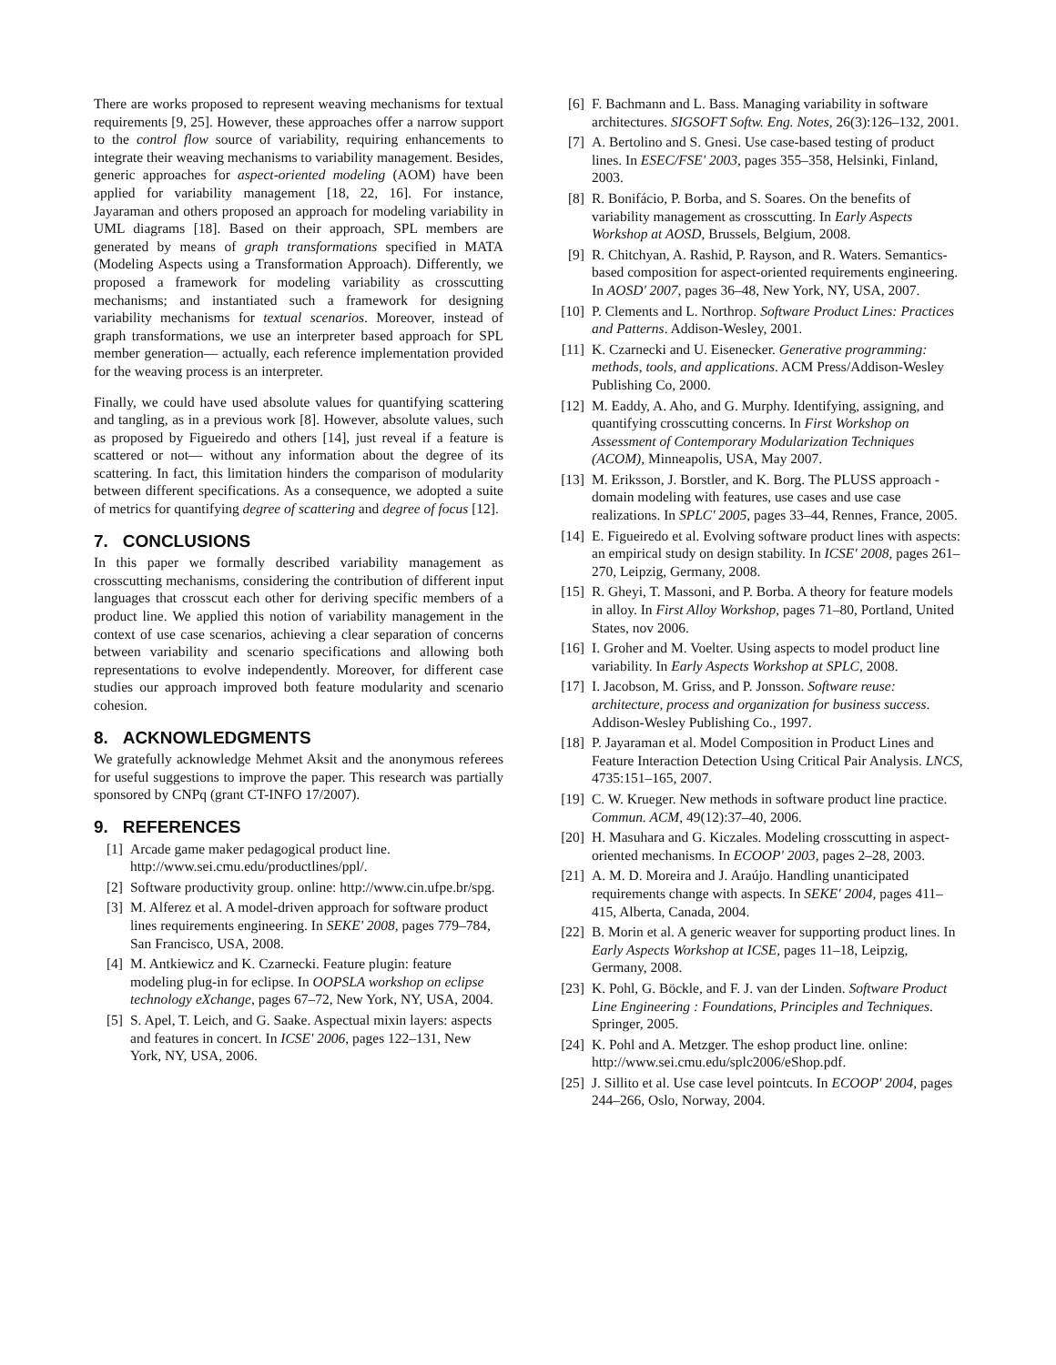There are works proposed to represent weaving mechanisms for textual requirements [9, 25]. However, these approaches offer a narrow support to the control flow source of variability, requiring enhancements to integrate their weaving mechanisms to variability management. Besides, generic approaches for aspect-oriented modeling (AOM) have been applied for variability management [18, 22, 16]. For instance, Jayaraman and others proposed an approach for modeling variability in UML diagrams [18]. Based on their approach, SPL members are generated by means of graph transformations specified in MATA (Modeling Aspects using a Transformation Approach). Differently, we proposed a framework for modeling variability as crosscutting mechanisms; and instantiated such a framework for designing variability mechanisms for textual scenarios. Moreover, instead of graph transformations, we use an interpreter based approach for SPL member generation— actually, each reference implementation provided for the weaving process is an interpreter.
Finally, we could have used absolute values for quantifying scattering and tangling, as in a previous work [8]. However, absolute values, such as proposed by Figueiredo and others [14], just reveal if a feature is scattered or not— without any information about the degree of its scattering. In fact, this limitation hinders the comparison of modularity between different specifications. As a consequence, we adopted a suite of metrics for quantifying degree of scattering and degree of focus [12].
7. CONCLUSIONS
In this paper we formally described variability management as crosscutting mechanisms, considering the contribution of different input languages that crosscut each other for deriving specific members of a product line. We applied this notion of variability management in the context of use case scenarios, achieving a clear separation of concerns between variability and scenario specifications and allowing both representations to evolve independently. Moreover, for different case studies our approach improved both feature modularity and scenario cohesion.
8. ACKNOWLEDGMENTS
We gratefully acknowledge Mehmet Aksit and the anonymous referees for useful suggestions to improve the paper. This research was partially sponsored by CNPq (grant CT-INFO 17/2007).
9. REFERENCES
[1] Arcade game maker pedagogical product line. http://www.sei.cmu.edu/productlines/ppl/.
[2] Software productivity group. online: http://www.cin.ufpe.br/spg.
[3] M. Alferez et al. A model-driven approach for software product lines requirements engineering. In SEKE' 2008, pages 779–784, San Francisco, USA, 2008.
[4] M. Antkiewicz and K. Czarnecki. Feature plugin: feature modeling plug-in for eclipse. In OOPSLA workshop on eclipse technology eXchange, pages 67–72, New York, NY, USA, 2004.
[5] S. Apel, T. Leich, and G. Saake. Aspectual mixin layers: aspects and features in concert. In ICSE' 2006, pages 122–131, New York, NY, USA, 2006.
[6] F. Bachmann and L. Bass. Managing variability in software architectures. SIGSOFT Softw. Eng. Notes, 26(3):126–132, 2001.
[7] A. Bertolino and S. Gnesi. Use case-based testing of product lines. In ESEC/FSE' 2003, pages 355–358, Helsinki, Finland, 2003.
[8] R. Bonifácio, P. Borba, and S. Soares. On the benefits of variability management as crosscutting. In Early Aspects Workshop at AOSD, Brussels, Belgium, 2008.
[9] R. Chitchyan, A. Rashid, P. Rayson, and R. Waters. Semantics-based composition for aspect-oriented requirements engineering. In AOSD' 2007, pages 36–48, New York, NY, USA, 2007.
[10] P. Clements and L. Northrop. Software Product Lines: Practices and Patterns. Addison-Wesley, 2001.
[11] K. Czarnecki and U. Eisenecker. Generative programming: methods, tools, and applications. ACM Press/Addison-Wesley Publishing Co, 2000.
[12] M. Eaddy, A. Aho, and G. Murphy. Identifying, assigning, and quantifying crosscutting concerns. In First Workshop on Assessment of Contemporary Modularization Techniques (ACOM), Minneapolis, USA, May 2007.
[13] M. Eriksson, J. Borstler, and K. Borg. The PLUSS approach - domain modeling with features, use cases and use case realizations. In SPLC' 2005, pages 33–44, Rennes, France, 2005.
[14] E. Figueiredo et al. Evolving software product lines with aspects: an empirical study on design stability. In ICSE' 2008, pages 261–270, Leipzig, Germany, 2008.
[15] R. Gheyi, T. Massoni, and P. Borba. A theory for feature models in alloy. In First Alloy Workshop, pages 71–80, Portland, United States, nov 2006.
[16] I. Groher and M. Voelter. Using aspects to model product line variability. In Early Aspects Workshop at SPLC, 2008.
[17] I. Jacobson, M. Griss, and P. Jonsson. Software reuse: architecture, process and organization for business success. Addison-Wesley Publishing Co., 1997.
[18] P. Jayaraman et al. Model Composition in Product Lines and Feature Interaction Detection Using Critical Pair Analysis. LNCS, 4735:151–165, 2007.
[19] C. W. Krueger. New methods in software product line practice. Commun. ACM, 49(12):37–40, 2006.
[20] H. Masuhara and G. Kiczales. Modeling crosscutting in aspect-oriented mechanisms. In ECOOP' 2003, pages 2–28, 2003.
[21] A. M. D. Moreira and J. Araújo. Handling unanticipated requirements change with aspects. In SEKE' 2004, pages 411–415, Alberta, Canada, 2004.
[22] B. Morin et al. A generic weaver for supporting product lines. In Early Aspects Workshop at ICSE, pages 11–18, Leipzig, Germany, 2008.
[23] K. Pohl, G. Böckle, and F. J. van der Linden. Software Product Line Engineering : Foundations, Principles and Techniques. Springer, 2005.
[24] K. Pohl and A. Metzger. The eshop product line. online: http://www.sei.cmu.edu/splc2006/eShop.pdf.
[25] J. Sillito et al. Use case level pointcuts. In ECOOP' 2004, pages 244–266, Oslo, Norway, 2004.